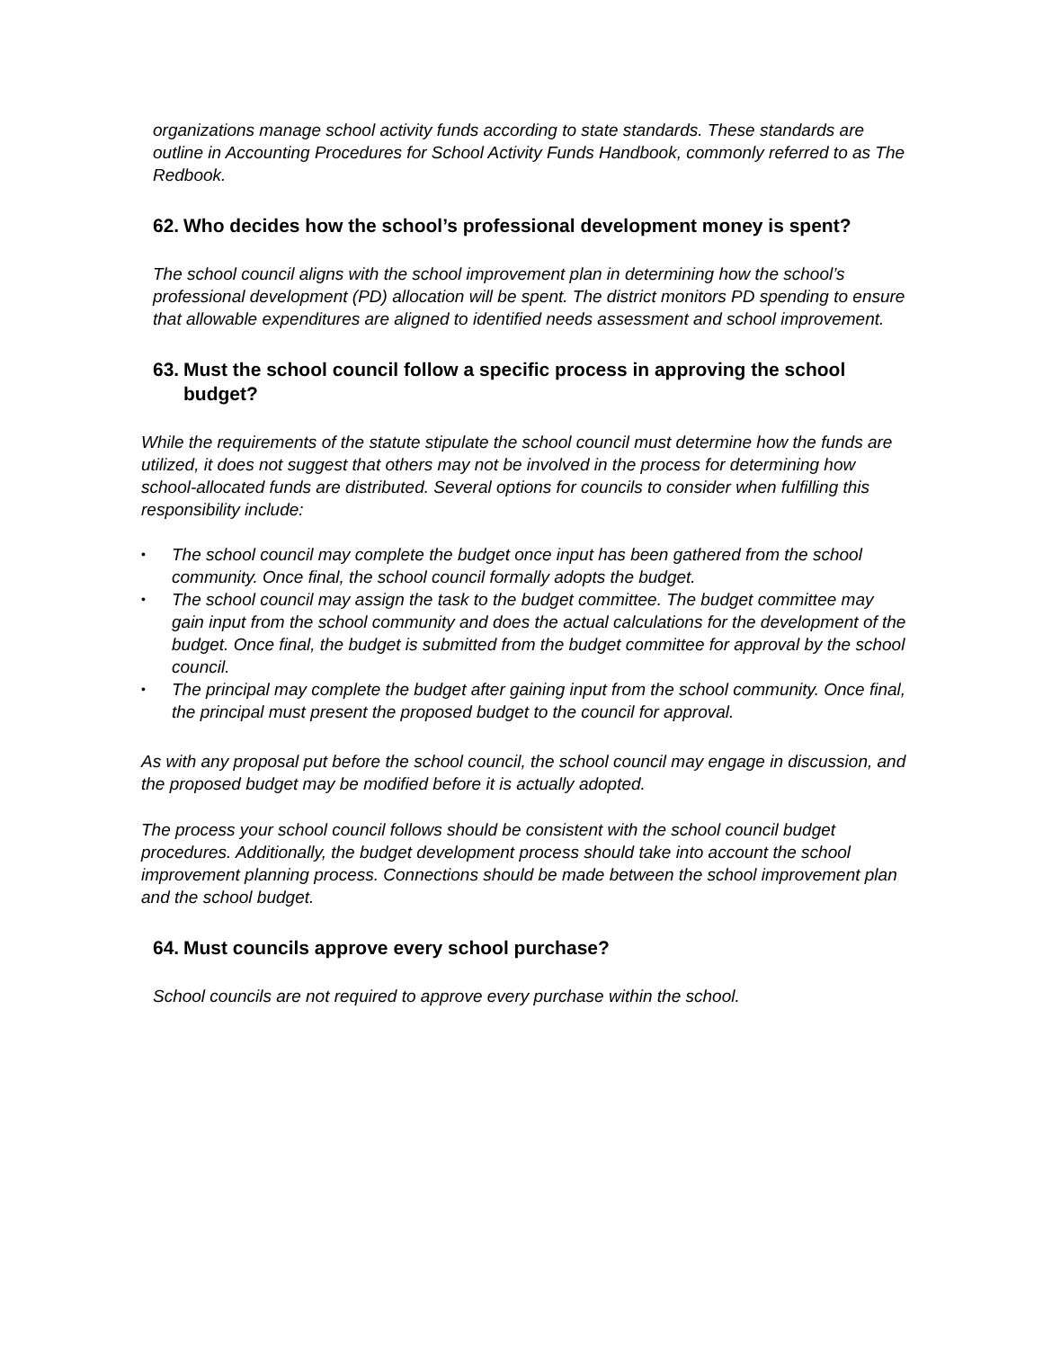organizations manage school activity funds according to state standards. These standards are outline in Accounting Procedures for School Activity Funds Handbook, commonly referred to as The Redbook.
62. Who decides how the school’s professional development money is spent?
The school council aligns with the school improvement plan in determining how the school’s professional development (PD) allocation will be spent. The district monitors PD spending to ensure that allowable expenditures are aligned to identified needs assessment and school improvement.
63. Must the school council follow a specific process in approving the school budget?
While the requirements of the statute stipulate the school council must determine how the funds are utilized, it does not suggest that others may not be involved in the process for determining how school-allocated funds are distributed. Several options for councils to consider when fulfilling this responsibility include:
• The school council may complete the budget once input has been gathered from the school community. Once final, the school council formally adopts the budget.
• The school council may assign the task to the budget committee. The budget committee may gain input from the school community and does the actual calculations for the development of the budget. Once final, the budget is submitted from the budget committee for approval by the school council.
• The principal may complete the budget after gaining input from the school community. Once final, the principal must present the proposed budget to the council for approval.
As with any proposal put before the school council, the school council may engage in discussion, and the proposed budget may be modified before it is actually adopted.
The process your school council follows should be consistent with the school council budget procedures. Additionally, the budget development process should take into account the school improvement planning process. Connections should be made between the school improvement plan and the school budget.
64. Must councils approve every school purchase?
School councils are not required to approve every purchase within the school.